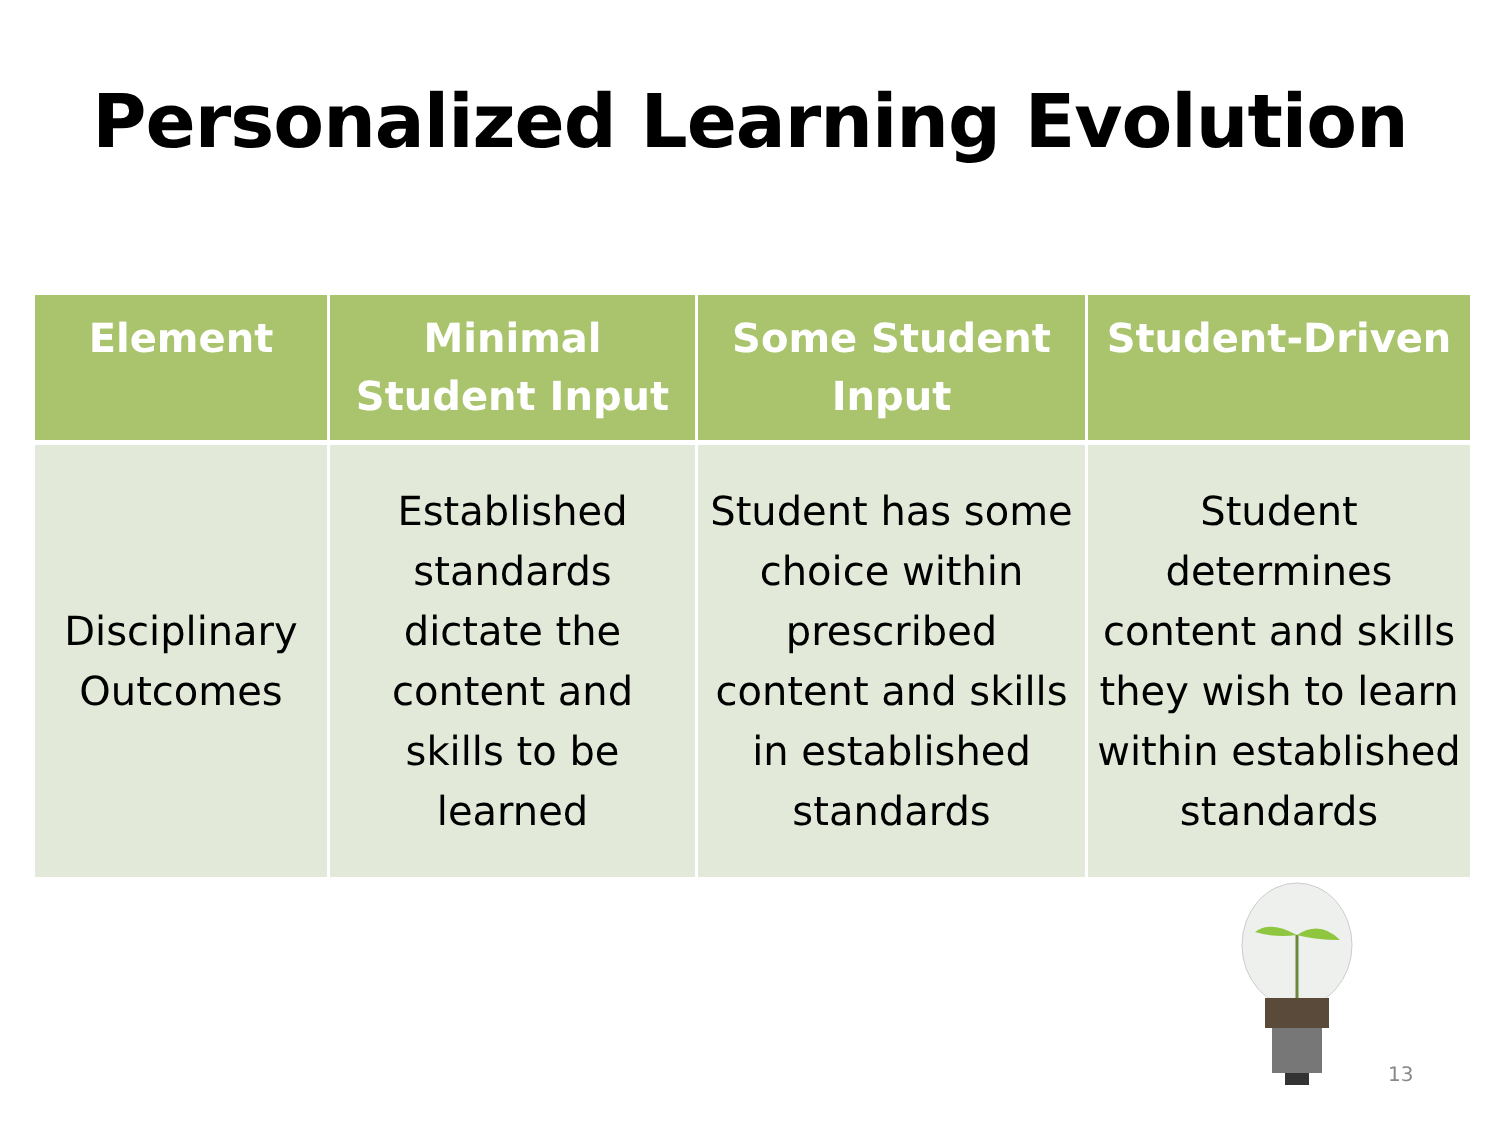Personalized Learning Evolution
| Element | Minimal Student Input | Some Student Input | Student-Driven |
| --- | --- | --- | --- |
| Disciplinary Outcomes | Established standards dictate the content and skills to be learned | Student has some choice within prescribed content and skills in established standards | Student determines content and skills they wish to learn within established standards |
13